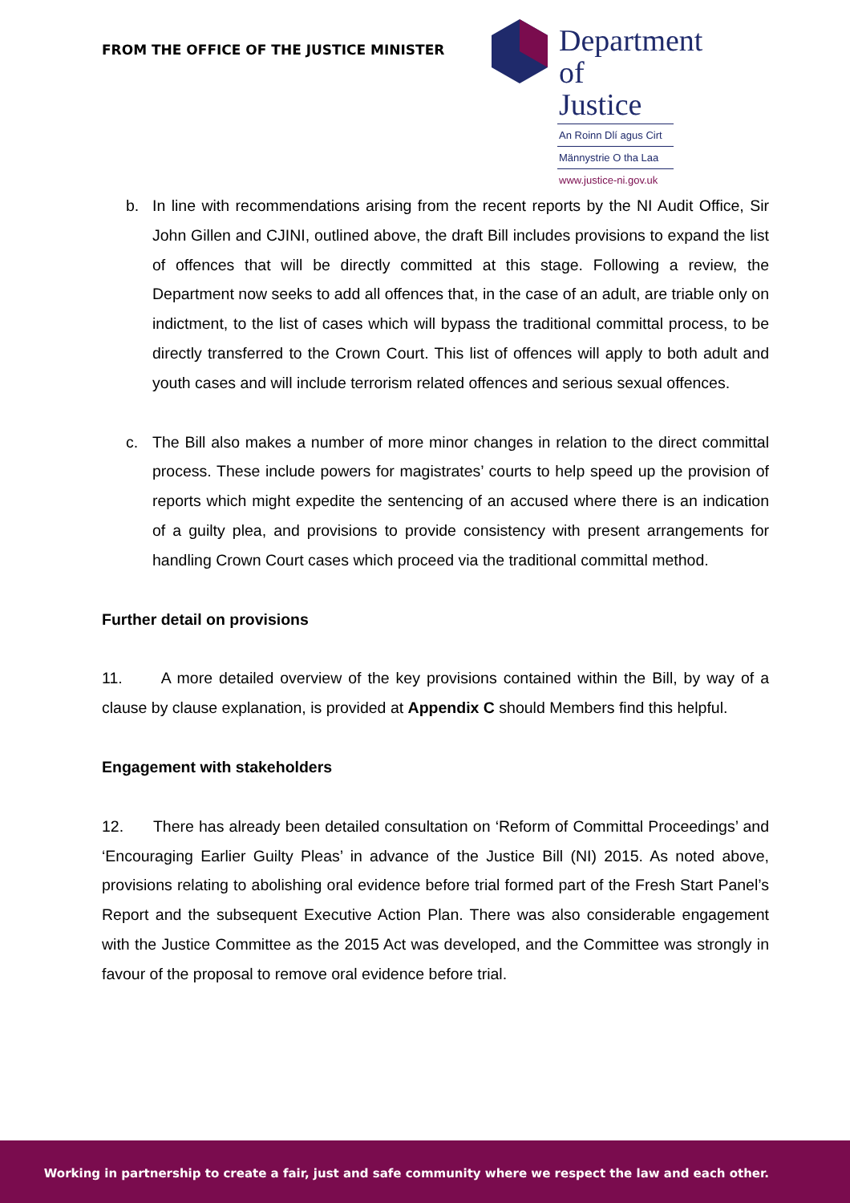FROM THE OFFICE OF THE JUSTICE MINISTER
Department of
Justice
An Roinn Dlí agus Cirt
Männystrie O tha Laa
www.justice-ni.gov.uk
b. In line with recommendations arising from the recent reports by the NI Audit Office, Sir John Gillen and CJINI, outlined above, the draft Bill includes provisions to expand the list of offences that will be directly committed at this stage. Following a review, the Department now seeks to add all offences that, in the case of an adult, are triable only on indictment, to the list of cases which will bypass the traditional committal process, to be directly transferred to the Crown Court. This list of offences will apply to both adult and youth cases and will include terrorism related offences and serious sexual offences.
c. The Bill also makes a number of more minor changes in relation to the direct committal process. These include powers for magistrates’ courts to help speed up the provision of reports which might expedite the sentencing of an accused where there is an indication of a guilty plea, and provisions to provide consistency with present arrangements for handling Crown Court cases which proceed via the traditional committal method.
Further detail on provisions
11. A more detailed overview of the key provisions contained within the Bill, by way of a clause by clause explanation, is provided at Appendix C should Members find this helpful.
Engagement with stakeholders
12. There has already been detailed consultation on ‘Reform of Committal Proceedings’ and ‘Encouraging Earlier Guilty Pleas’ in advance of the Justice Bill (NI) 2015. As noted above, provisions relating to abolishing oral evidence before trial formed part of the Fresh Start Panel’s Report and the subsequent Executive Action Plan. There was also considerable engagement with the Justice Committee as the 2015 Act was developed, and the Committee was strongly in favour of the proposal to remove oral evidence before trial.
Working in partnership to create a fair, just and safe community where we respect the law and each other.